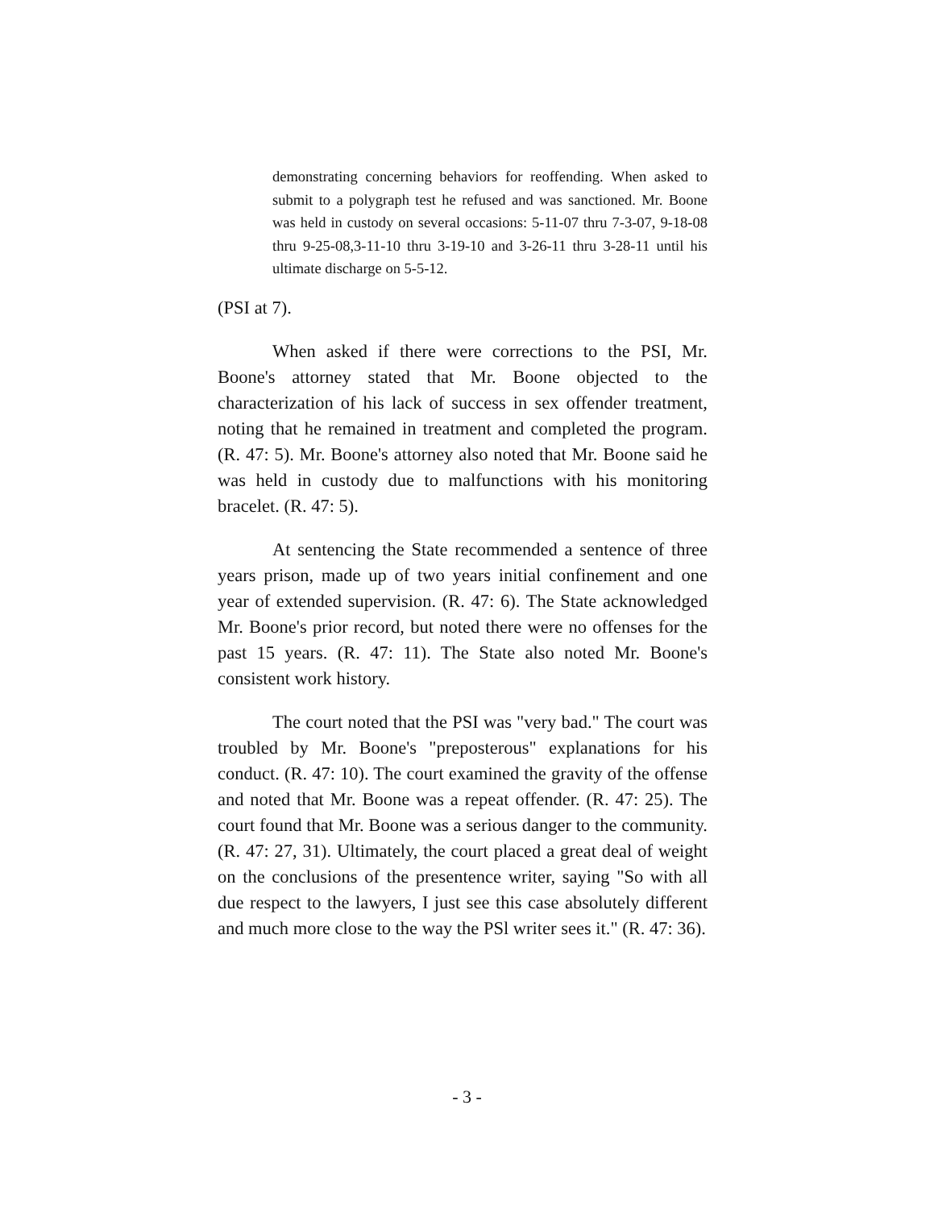demonstrating concerning behaviors for reoffending. When asked to submit to a polygraph test he refused and was sanctioned. Mr. Boone was held in custody on several occasions: 5-11-07 thru 7-3-07, 9-18-08 thru 9-25-08,3-11-10 thru 3-19-10 and 3-26-11 thru 3-28-11 until his ultimate discharge on 5-5-12.
(PSI at 7).
When asked if there were corrections to the PSI, Mr. Boone's attorney stated that Mr. Boone objected to the characterization of his lack of success in sex offender treatment, noting that he remained in treatment and completed the program. (R. 47: 5). Mr. Boone's attorney also noted that Mr. Boone said he was held in custody due to malfunctions with his monitoring bracelet. (R. 47: 5).
At sentencing the State recommended a sentence of three years prison, made up of two years initial confinement and one year of extended supervision. (R. 47: 6). The State acknowledged Mr. Boone's prior record, but noted there were no offenses for the past 15 years. (R. 47: 11). The State also noted Mr. Boone's consistent work history.
The court noted that the PSI was "very bad." The court was troubled by Mr. Boone's "preposterous" explanations for his conduct. (R. 47: 10). The court examined the gravity of the offense and noted that Mr. Boone was a repeat offender. (R. 47: 25). The court found that Mr. Boone was a serious danger to the community. (R. 47: 27, 31). Ultimately, the court placed a great deal of weight on the conclusions of the presentence writer, saying "So with all due respect to the lawyers, I just see this case absolutely different and much more close to the way the PSl writer sees it." (R. 47: 36).
- 3 -